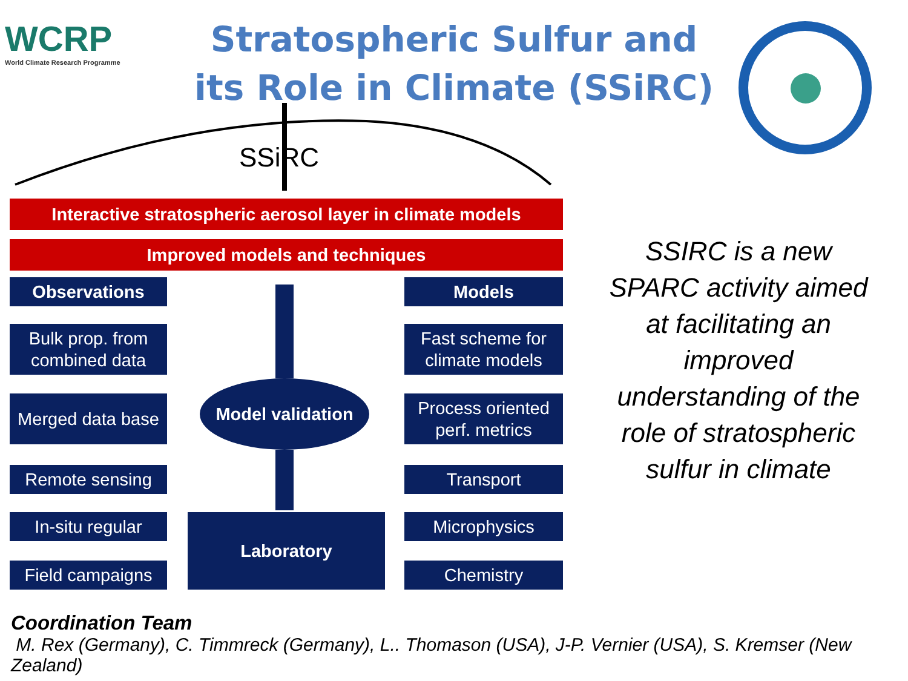WCRP
World Climate Research Programme
Stratospheric Sulfur and its Role in Climate (SSiRC)
SSiRC
Interactive stratospheric aerosol layer in climate models
Improved models and techniques
Observations Models
Bulk prop. from combined data
Fast scheme for climate models
Merged data base
Model validation
Process oriented perf. metrics
Remote sensing Transport
In-situ regular
Laboratory Microphysics
Field campaigns
Chemistry
SSIRC is a new SPARC activity aimed at facilitating an improved understanding of the role of stratospheric sulfur in climate
Coordination Team
M. Rex (Germany), C. Timmreck (Germany), L.. Thomason (USA), J-P. Vernier (USA), S. Kremser (New Zealand)